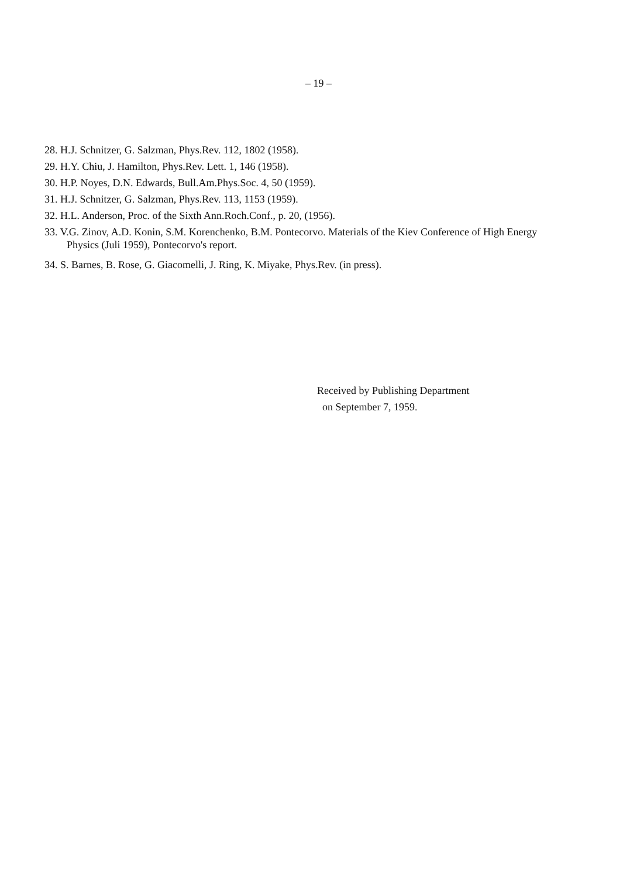– 19 –
28. H.J. Schnitzer, G. Salzman, Phys.Rev. 112, 1802 (1958).
29. H.Y. Chiu, J. Hamilton, Phys.Rev. Lett. 1, 146 (1958).
30. H.P. Noyes, D.N. Edwards, Bull.Am.Phys.Soc. 4, 50 (1959).
31. H.J. Schnitzer, G. Salzman, Phys.Rev. 113, 1153 (1959).
32. H.L. Anderson, Proc. of the Sixth Ann.Roch.Conf., p. 20, (1956).
33. V.G. Zinov, A.D. Konin, S.M. Korenchenko, B.M. Pontecorvo. Materials of the Kiev Conference of High Energy Physics (Juli 1959), Pontecorvo's report.
34. S. Barnes, B. Rose, G. Giacomelli, J. Ring, K. Miyake, Phys.Rev. (in press).
Received by Publishing Department
on September 7, 1959.